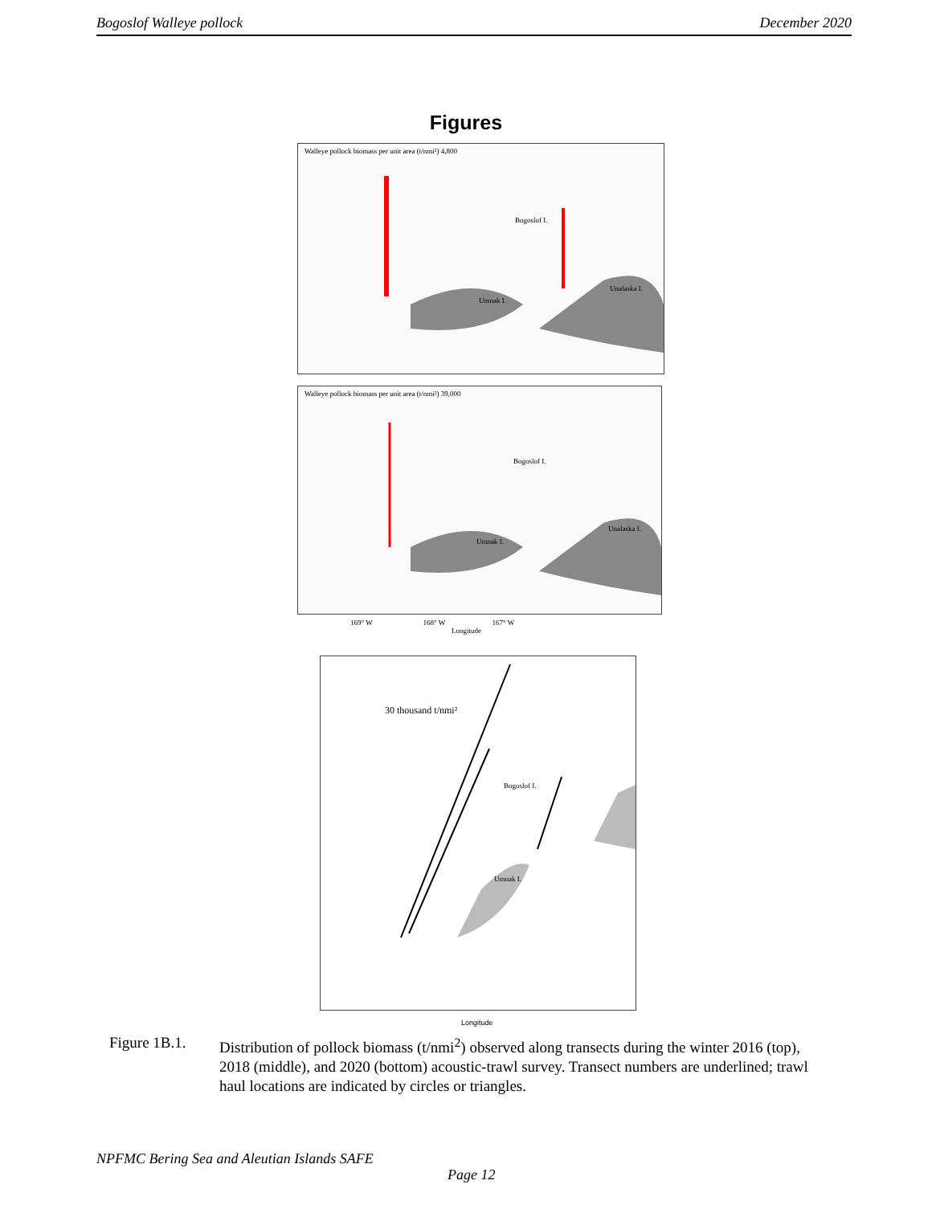Bogoslof Walleye pollock December 2020
Figures
Walleye pollock biomass per unit area (t/nmi²) 4,800
Bogoslof I.
Umnak I.
Unalaska I.
Walleye pollock biomass per unit area (t/nmi²) 39,000
Bogoslof I.
Umnak I.
Unalaska I.
169° W 168° W 167° W
Longitude
30 thousand t/nmi²
Bogoslof I.
Umnak I.
Longitude
Figure 1B.1. Distribution of pollock biomass (t/nmi<sup>2</sup>) observed along transects during the winter 2016 (top), 2018 (middle), and 2020 (bottom) acoustic-trawl survey. Transect numbers are underlined; trawl haul locations are indicated by circles or triangles.
NPFMC Bering Sea and Aleutian Islands SAFE
Page 12